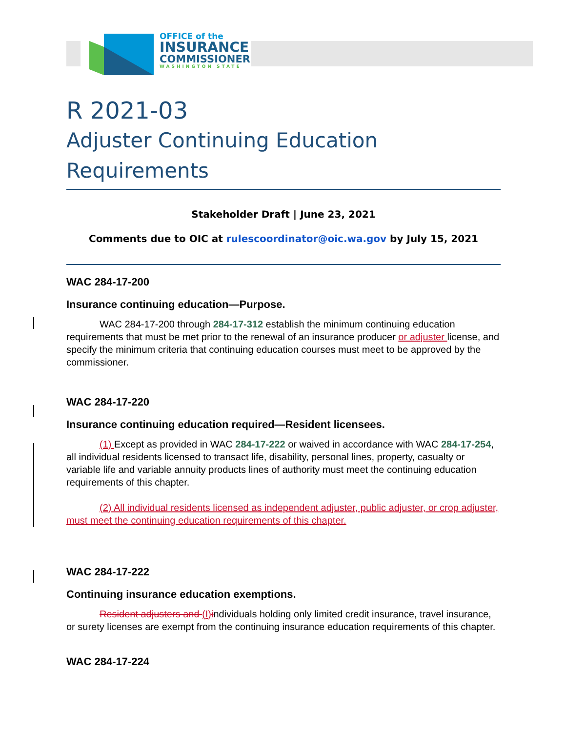OFFICE of the
INSURANCE
COMMISSIONER
WASHINGTON STATE
R 2021-03
Adjuster Continuing Education Requirements
Stakeholder Draft | June 23, 2021
Comments due to OIC at rulescoordinator@oic.wa.gov by July 15, 2021
WAC 284-17-200
Insurance continuing education—Purpose.
WAC 284-17-200 through 284-17-312 establish the minimum continuing education requirements that must be met prior to the renewal of an insurance producer or adjuster license, and specify the minimum criteria that continuing education courses must meet to be approved by the commissioner.
WAC 284-17-220
Insurance continuing education required—Resident licensees.
(1) Except as provided in WAC 284-17-222 or waived in accordance with WAC 284-17-254, all individual residents licensed to transact life, disability, personal lines, property, casualty or variable life and variable annuity products lines of authority must meet the continuing education requirements of this chapter.
(2) All individual residents licensed as independent adjuster, public adjuster, or crop adjuster, must meet the continuing education requirements of this chapter.
WAC 284-17-222
Continuing insurance education exemptions.
Resident adjusters and (I) individuals holding only limited credit insurance, travel insurance, or surety licenses are exempt from the continuing insurance education requirements of this chapter.
WAC 284-17-224